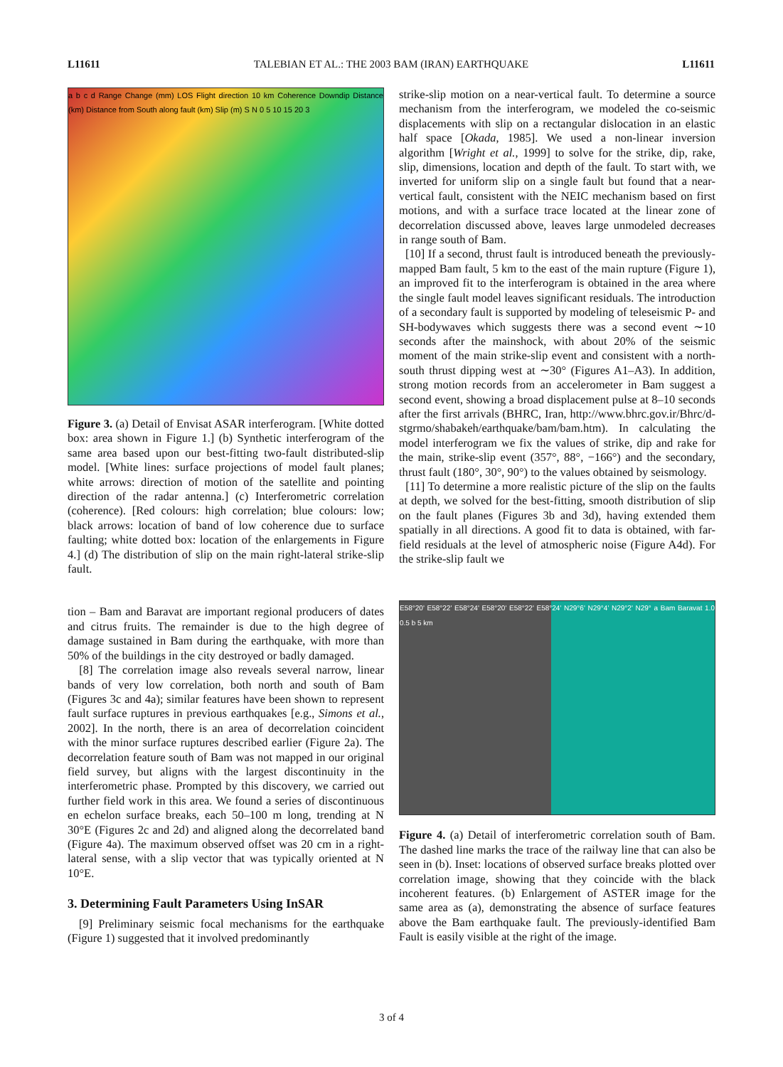L11611 TALEBIAN ET AL.: THE 2003 BAM (IRAN) EARTHQUAKE L11611
a b c d Range Change (mm) LOS Flight direction 10 km Coherence Downdip Distance (km) Distance from South along fault (km) Slip (m) S N 0 5 10 15 20 3
Figure 3. (a) Detail of Envisat ASAR interferogram. [White dotted box: area shown in Figure 1.] (b) Synthetic interferogram of the same area based upon our best-fitting two-fault distributed-slip model. [White lines: surface projections of model fault planes; white arrows: direction of motion of the satellite and pointing direction of the radar antenna.] (c) Interferometric correlation (coherence). [Red colours: high correlation; blue colours: low; black arrows: location of band of low coherence due to surface faulting; white dotted box: location of the enlargements in Figure 4.] (d) The distribution of slip on the main right-lateral strike-slip fault.
tion – Bam and Baravat are important regional producers of dates and citrus fruits. The remainder is due to the high degree of damage sustained in Bam during the earthquake, with more than 50% of the buildings in the city destroyed or badly damaged.
[8] The correlation image also reveals several narrow, linear bands of very low correlation, both north and south of Bam (Figures 3c and 4a); similar features have been shown to represent fault surface ruptures in previous earthquakes [e.g., Simons et al., 2002]. In the north, there is an area of decorrelation coincident with the minor surface ruptures described earlier (Figure 2a). The decorrelation feature south of Bam was not mapped in our original field survey, but aligns with the largest discontinuity in the interferometric phase. Prompted by this discovery, we carried out further field work in this area. We found a series of discontinuous en echelon surface breaks, each 50–100 m long, trending at N 30°E (Figures 2c and 2d) and aligned along the decorrelated band (Figure 4a). The maximum observed offset was 20 cm in a right-lateral sense, with a slip vector that was typically oriented at N 10°E.
3. Determining Fault Parameters Using InSAR
[9] Preliminary seismic focal mechanisms for the earthquake (Figure 1) suggested that it involved predominantly
strike-slip motion on a near-vertical fault. To determine a source mechanism from the interferogram, we modeled the co-seismic displacements with slip on a rectangular dislocation in an elastic half space [Okada, 1985]. We used a non-linear inversion algorithm [Wright et al., 1999] to solve for the strike, dip, rake, slip, dimensions, location and depth of the fault. To start with, we inverted for uniform slip on a single fault but found that a near-vertical fault, consistent with the NEIC mechanism based on first motions, and with a surface trace located at the linear zone of decorrelation discussed above, leaves large unmodeled decreases in range south of Bam.
[10] If a second, thrust fault is introduced beneath the previously-mapped Bam fault, 5 km to the east of the main rupture (Figure 1), an improved fit to the interferogram is obtained in the area where the single fault model leaves significant residuals. The introduction of a secondary fault is supported by modeling of teleseismic P- and SH-bodywaves which suggests there was a second event ∼10 seconds after the mainshock, with about 20% of the seismic moment of the main strike-slip event and consistent with a north-south thrust dipping west at ∼30° (Figures A1–A3). In addition, strong motion records from an accelerometer in Bam suggest a second event, showing a broad displacement pulse at 8–10 seconds after the first arrivals (BHRC, Iran, http://www.bhrc.gov.ir/Bhrc/d-stgrmo/shabakeh/earthquake/bam/bam.htm). In calculating the model interferogram we fix the values of strike, dip and rake for the main, strike-slip event (357°, 88°, −166°) and the secondary, thrust fault (180°, 30°, 90°) to the values obtained by seismology.
[11] To determine a more realistic picture of the slip on the faults at depth, we solved for the best-fitting, smooth distribution of slip on the fault planes (Figures 3b and 3d), having extended them spatially in all directions. A good fit to data is obtained, with far-field residuals at the level of atmospheric noise (Figure A4d). For the strike-slip fault we
E58°20' E58°22' E58°24' E58°20' E58°22' E58°24' N29°6' N29°4' N29°2' N29° a Bam Baravat 1.0 0.5 b 5 km
Figure 4. (a) Detail of interferometric correlation south of Bam. The dashed line marks the trace of the railway line that can also be seen in (b). Inset: locations of observed surface breaks plotted over correlation image, showing that they coincide with the black incoherent features. (b) Enlargement of ASTER image for the same area as (a), demonstrating the absence of surface features above the Bam earthquake fault. The previously-identified Bam Fault is easily visible at the right of the image.
3 of 4